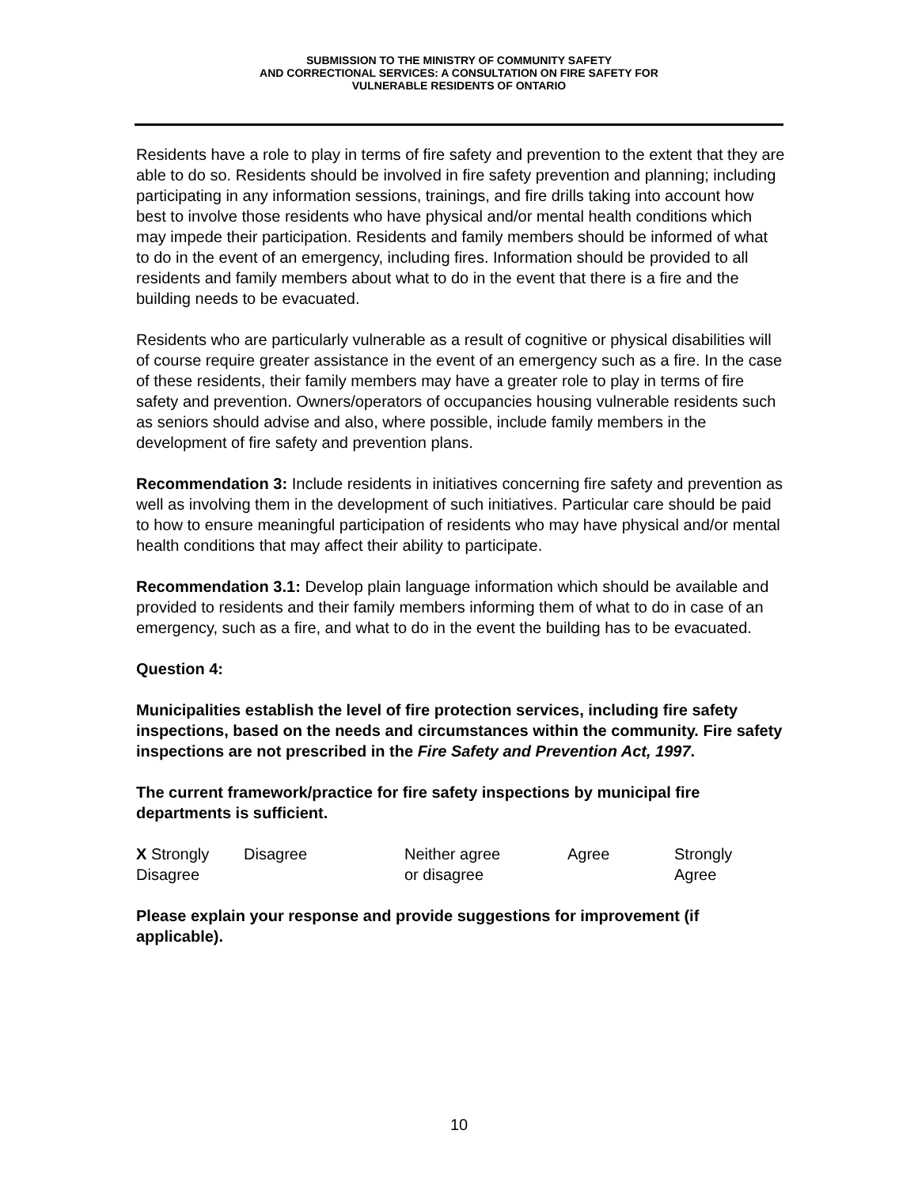SUBMISSION TO THE MINISTRY OF COMMUNITY SAFETY
AND CORRECTIONAL SERVICES: A CONSULTATION ON FIRE SAFETY FOR
VULNERABLE RESIDENTS OF ONTARIO
Residents have a role to play in terms of fire safety and prevention to the extent that they are able to do so. Residents should be involved in fire safety prevention and planning; including participating in any information sessions, trainings, and fire drills taking into account how best to involve those residents who have physical and/or mental health conditions which may impede their participation. Residents and family members should be informed of what to do in the event of an emergency, including fires. Information should be provided to all residents and family members about what to do in the event that there is a fire and the building needs to be evacuated.
Residents who are particularly vulnerable as a result of cognitive or physical disabilities will of course require greater assistance in the event of an emergency such as a fire. In the case of these residents, their family members may have a greater role to play in terms of fire safety and prevention. Owners/operators of occupancies housing vulnerable residents such as seniors should advise and also, where possible, include family members in the development of fire safety and prevention plans.
Recommendation 3: Include residents in initiatives concerning fire safety and prevention as well as involving them in the development of such initiatives. Particular care should be paid to how to ensure meaningful participation of residents who may have physical and/or mental health conditions that may affect their ability to participate.
Recommendation 3.1: Develop plain language information which should be available and provided to residents and their family members informing them of what to do in case of an emergency, such as a fire, and what to do in the event the building has to be evacuated.
Question 4:
Municipalities establish the level of fire protection services, including fire safety inspections, based on the needs and circumstances within the community. Fire safety inspections are not prescribed in the Fire Safety and Prevention Act, 1997.
The current framework/practice for fire safety inspections by municipal fire departments is sufficient.
| X Strongly Disagree | Disagree | Neither agree or disagree | Agree | Strongly Agree |
Please explain your response and provide suggestions for improvement (if applicable).
10